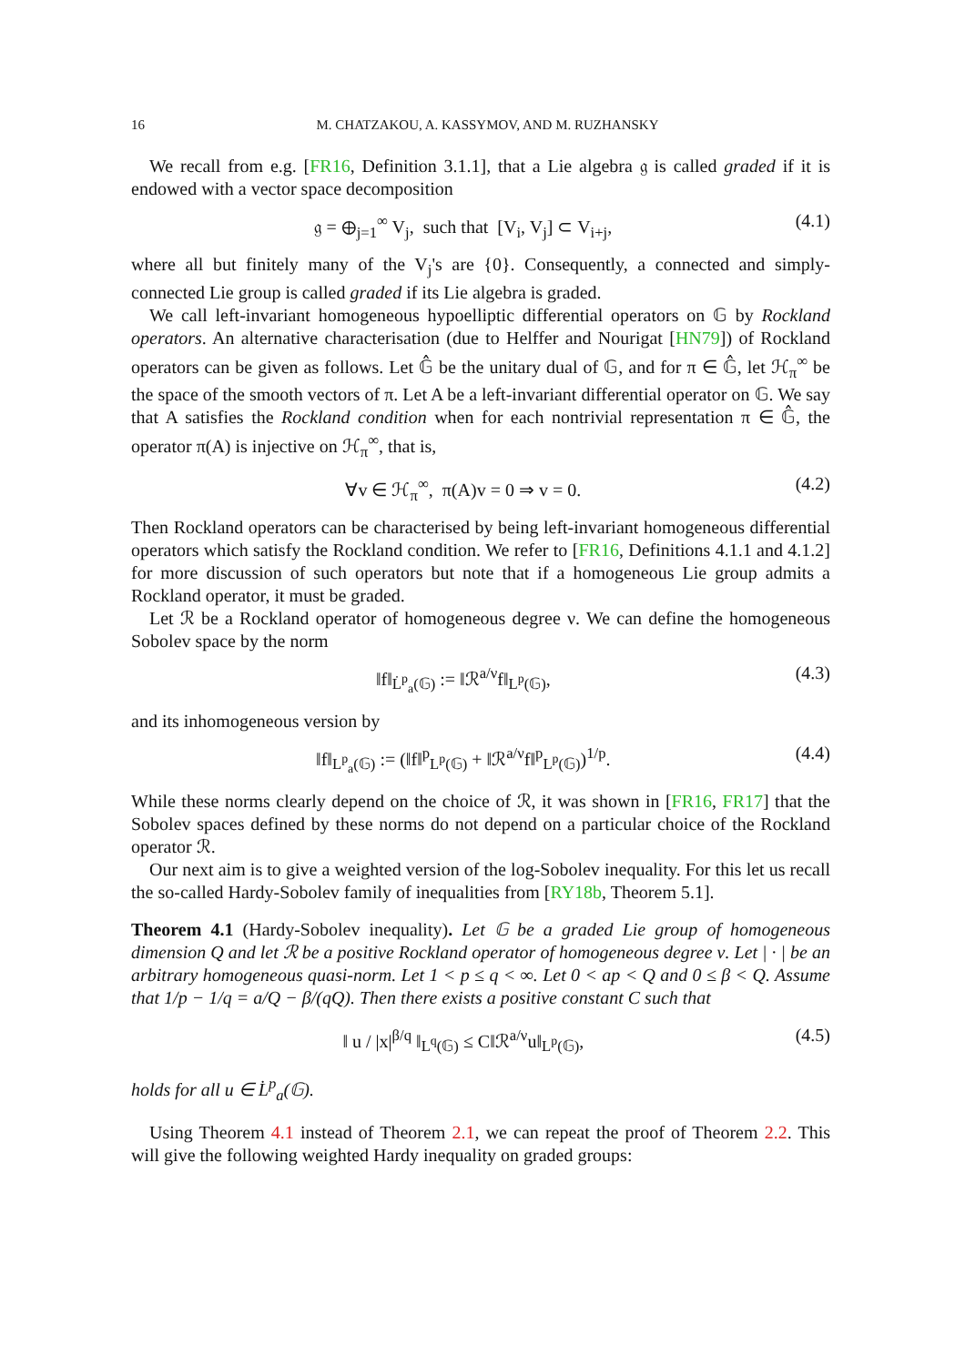16 M. CHATZAKOU, A. KASSYMOV, AND M. RUZHANSKY
We recall from e.g. [FR16, Definition 3.1.1], that a Lie algebra 𝔤 is called graded if it is endowed with a vector space decomposition
𝔤 = ⊕<sub>j=1</sub><sup>∞</sup> V<sub>j</sub>, such that [V<sub>i</sub>, V<sub>j</sub>] ⊂ V<sub>i+j</sub>, (4.1)
where all but finitely many of the V<sub>j</sub>'s are {0}. Consequently, a connected and simply-connected Lie group is called graded if its Lie algebra is graded.
We call left-invariant homogeneous hypoelliptic differential operators on 𝔾 by Rockland operators. An alternative characterisation (due to Helffer and Nourigat [HN79]) of Rockland operators can be given as follows. Let 𝔾̂ be the unitary dual of 𝔾, and for π ∈ 𝔾̂, let ℋ<sub>π</sub><sup>∞</sup> be the space of the smooth vectors of π. Let A be a left-invariant differential operator on 𝔾. We say that A satisfies the Rockland condition when for each nontrivial representation π ∈ 𝔾̂, the operator π(A) is injective on ℋ<sub>π</sub><sup>∞</sup>, that is,
∀v ∈ ℋ<sub>π</sub><sup>∞</sup>, π(A)v = 0 ⇒ v = 0. (4.2)
Then Rockland operators can be characterised by being left-invariant homogeneous differential operators which satisfy the Rockland condition. We refer to [FR16, Definitions 4.1.1 and 4.1.2] for more discussion of such operators but note that if a homogeneous Lie group admits a Rockland operator, it must be graded.
Let ℛ be a Rockland operator of homogeneous degree ν. We can define the homogeneous Sobolev space by the norm
‖f‖<sub>L̇<sup>p</sup><sub>a</sub>(𝔾)</sub> := ‖ℛ<sup>a/ν</sup>f‖<sub>L<sup>p</sup>(𝔾)</sub>, (4.3)
and its inhomogeneous version by
‖f‖<sub>L<sup>p</sup><sub>a</sub>(𝔾)</sub> := (‖f‖<sup>p</sup><sub>L<sup>p</sup>(𝔾)</sub> + ‖ℛ<sup>a/ν</sup>f‖<sup>p</sup><sub>L<sup>p</sup>(𝔾)</sub>)<sup>1/p</sup>. (4.4)
While these norms clearly depend on the choice of ℛ, it was shown in [FR16, FR17] that the Sobolev spaces defined by these norms do not depend on a particular choice of the Rockland operator ℛ.
Our next aim is to give a weighted version of the log-Sobolev inequality. For this let us recall the so-called Hardy-Sobolev family of inequalities from [RY18b, Theorem 5.1].
Theorem 4.1 (Hardy-Sobolev inequality). Let 𝔾 be a graded Lie group of homogeneous dimension Q and let ℛ be a positive Rockland operator of homogeneous degree ν. Let | · | be an arbitrary homogeneous quasi-norm. Let 1 < p ≤ q < ∞. Let 0 < ap < Q and 0 ≤ β < Q. Assume that 1/p − 1/q = a/Q − β/(qQ). Then there exists a positive constant C such that
‖ u / |x|<sup>β/q</sup> ‖<sub>L<sup>q</sup>(𝔾)</sub> ≤ C‖ℛ<sup>a/ν</sup>u‖<sub>L<sup>p</sup>(𝔾)</sub>, (4.5)
holds for all u ∈ L̇<sup>p</sup><sub>a</sub>(𝔾).
Using Theorem 4.1 instead of Theorem 2.1, we can repeat the proof of Theorem 2.2. This will give the following weighted Hardy inequality on graded groups: